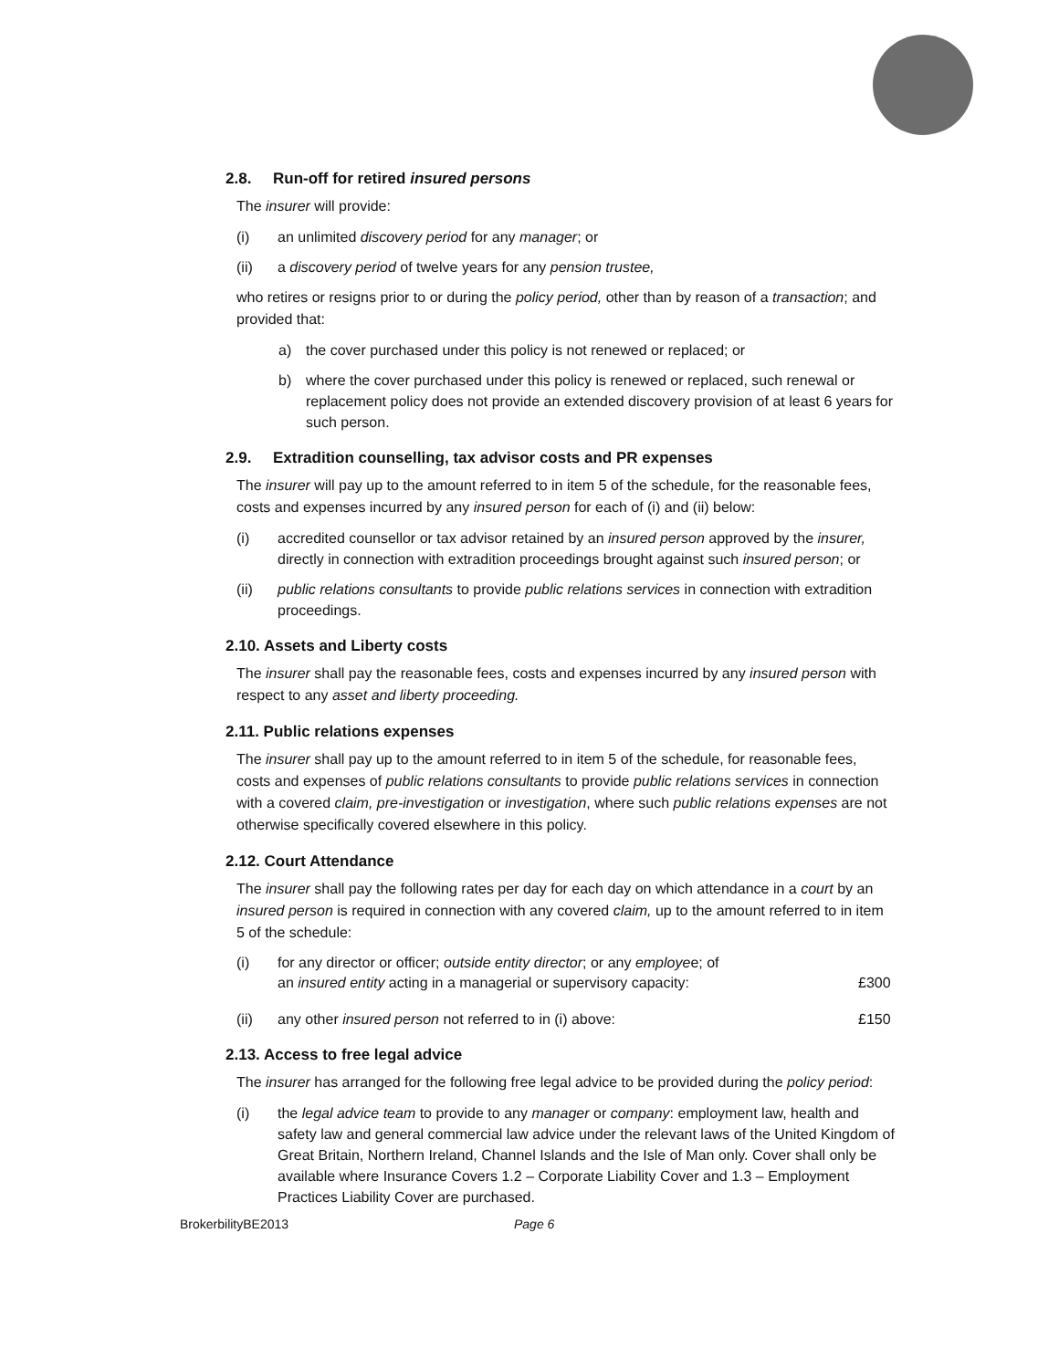2.8. Run-off for retired insured persons
The insurer will provide:
(i) an unlimited discovery period for any manager; or
(ii) a discovery period of twelve years for any pension trustee,
who retires or resigns prior to or during the policy period, other than by reason of a transaction; and provided that:
a) the cover purchased under this policy is not renewed or replaced; or
b) where the cover purchased under this policy is renewed or replaced, such renewal or replacement policy does not provide an extended discovery provision of at least 6 years for such person.
2.9. Extradition counselling, tax advisor costs and PR expenses
The insurer will pay up to the amount referred to in item 5 of the schedule, for the reasonable fees, costs and expenses incurred by any insured person for each of (i) and (ii) below:
(i) accredited counsellor or tax advisor retained by an insured person approved by the insurer, directly in connection with extradition proceedings brought against such insured person; or
(ii) public relations consultants to provide public relations services in connection with extradition proceedings.
2.10. Assets and Liberty costs
The insurer shall pay the reasonable fees, costs and expenses incurred by any insured person with respect to any asset and liberty proceeding.
2.11. Public relations expenses
The insurer shall pay up to the amount referred to in item 5 of the schedule, for reasonable fees, costs and expenses of public relations consultants to provide public relations services in connection with a covered claim, pre-investigation or investigation, where such public relations expenses are not otherwise specifically covered elsewhere in this policy.
2.12. Court Attendance
The insurer shall pay the following rates per day for each day on which attendance in a court by an insured person is required in connection with any covered claim, up to the amount referred to in item 5 of the schedule:
(i) for any director or officer; outside entity director; or any employee; of
an insured entity acting in a managerial or supervisory capacity:
£300
(ii) any other insured person not referred to in (i) above: £150
2.13. Access to free legal advice
The insurer has arranged for the following free legal advice to be provided during the policy period:
(i) the legal advice team to provide to any manager or company: employment law, health and safety law and general commercial law advice under the relevant laws of the United Kingdom of Great Britain, Northern Ireland, Channel Islands and the Isle of Man only. Cover shall only be available where Insurance Covers 1.2 – Corporate Liability Cover and 1.3 – Employment Practices Liability Cover are purchased.
BrokerbilityBE2013 Page 6